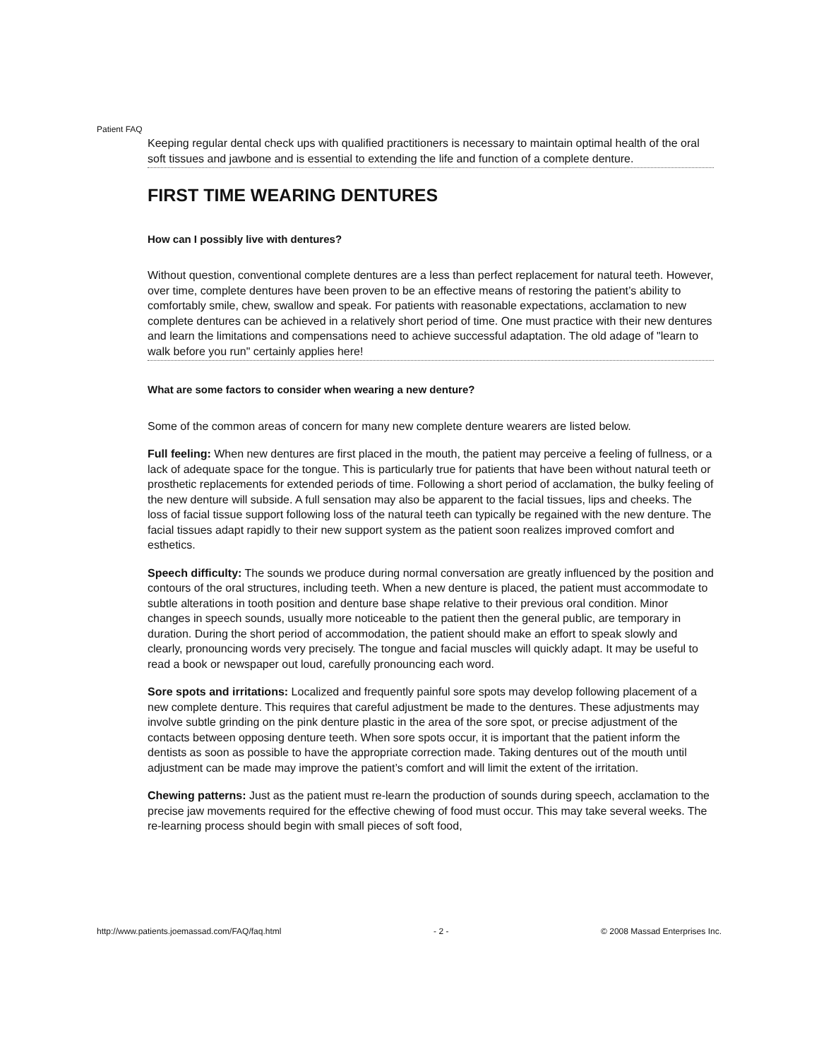Patient FAQ
Keeping regular dental check ups with qualified practitioners is necessary to maintain optimal health of the oral soft tissues and jawbone and is essential to extending the life and function of a complete denture.
FIRST TIME WEARING DENTURES
How can I possibly live with dentures?
Without question, conventional complete dentures are a less than perfect replacement for natural teeth. However, over time, complete dentures have been proven to be an effective means of restoring the patient’s ability to comfortably smile, chew, swallow and speak. For patients with reasonable expectations, acclamation to new complete dentures can be achieved in a relatively short period of time. One must practice with their new dentures and learn the limitations and compensations need to achieve successful adaptation. The old adage of "learn to walk before you run" certainly applies here!
What are some factors to consider when wearing a new denture?
Some of the common areas of concern for many new complete denture wearers are listed below.
Full feeling: When new dentures are first placed in the mouth, the patient may perceive a feeling of fullness, or a lack of adequate space for the tongue. This is particularly true for patients that have been without natural teeth or prosthetic replacements for extended periods of time. Following a short period of acclamation, the bulky feeling of the new denture will subside. A full sensation may also be apparent to the facial tissues, lips and cheeks. The loss of facial tissue support following loss of the natural teeth can typically be regained with the new denture. The facial tissues adapt rapidly to their new support system as the patient soon realizes improved comfort and esthetics.
Speech difficulty: The sounds we produce during normal conversation are greatly influenced by the position and contours of the oral structures, including teeth. When a new denture is placed, the patient must accommodate to subtle alterations in tooth position and denture base shape relative to their previous oral condition. Minor changes in speech sounds, usually more noticeable to the patient then the general public, are temporary in duration. During the short period of accommodation, the patient should make an effort to speak slowly and clearly, pronouncing words very precisely. The tongue and facial muscles will quickly adapt. It may be useful to read a book or newspaper out loud, carefully pronouncing each word.
Sore spots and irritations: Localized and frequently painful sore spots may develop following placement of a new complete denture. This requires that careful adjustment be made to the dentures. These adjustments may involve subtle grinding on the pink denture plastic in the area of the sore spot, or precise adjustment of the contacts between opposing denture teeth. When sore spots occur, it is important that the patient inform the dentists as soon as possible to have the appropriate correction made. Taking dentures out of the mouth until adjustment can be made may improve the patient’s comfort and will limit the extent of the irritation.
Chewing patterns: Just as the patient must re-learn the production of sounds during speech, acclamation to the precise jaw movements required for the effective chewing of food must occur. This may take several weeks. The re-learning process should begin with small pieces of soft food,
http://www.patients.joemassad.com/FAQ/faq.html - 2 - © 2008 Massad Enterprises Inc.